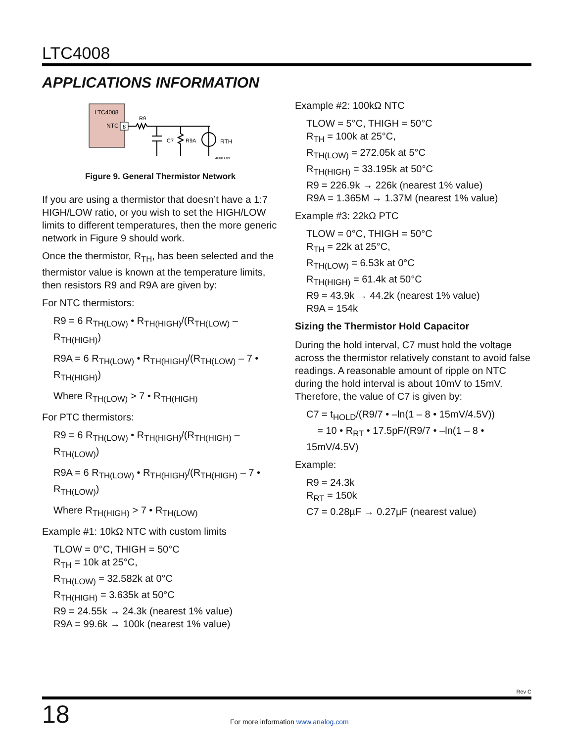LTC4008
APPLICATIONS INFORMATION
LTC4008
NTC
8
R9
C7
R9A
RTH
4008 F09
Figure 9. General Thermistor Network
If you are using a thermistor that doesn’t have a 1:7 HIGH/LOW ratio, or you wish to set the HIGH/LOW limits to different temperatures, then the more generic network in Figure 9 should work.
Once the thermistor, R<sub>TH</sub>, has been selected and the thermistor value is known at the temperature limits, then resistors R9 and R9A are given by:
For NTC thermistors:
R9 = 6 R<sub>TH(LOW)</sub> • R<sub>TH(HIGH)</sub>/(R<sub>TH(LOW)</sub> – R<sub>TH(HIGH)</sub>)
R9A = 6 R<sub>TH(LOW)</sub> • R<sub>TH(HIGH)</sub>/(R<sub>TH(LOW)</sub> – 7 • R<sub>TH(HIGH)</sub>)
Where R<sub>TH(LOW)</sub> > 7 • R<sub>TH(HIGH)</sub>
For PTC thermistors:
R9 = 6 R<sub>TH(LOW)</sub> • R<sub>TH(HIGH)</sub>/(R<sub>TH(HIGH)</sub> – R<sub>TH(LOW)</sub>)
R9A = 6 R<sub>TH(LOW)</sub> • R<sub>TH(HIGH)</sub>/(R<sub>TH(HIGH)</sub> – 7 • R<sub>TH(LOW)</sub>)
Where R<sub>TH(HIGH)</sub> > 7 • R<sub>TH(LOW)</sub>
Example #1: 10kΩ NTC with custom limits
TLOW = 0°C, THIGH = 50°C
R<sub>TH</sub> = 10k at 25°C,
R<sub>TH(LOW)</sub> = 32.582k at 0°C
R<sub>TH(HIGH)</sub> = 3.635k at 50°C
R9 = 24.55k → 24.3k (nearest 1% value)
R9A = 99.6k → 100k (nearest 1% value)
Example #2: 100kΩ NTC
TLOW = 5°C, THIGH = 50°C
R<sub>TH</sub> = 100k at 25°C,
R<sub>TH(LOW)</sub> = 272.05k at 5°C
R<sub>TH(HIGH)</sub> = 33.195k at 50°C
R9 = 226.9k → 226k (nearest 1% value)
R9A = 1.365M → 1.37M (nearest 1% value)
Example #3: 22kΩ PTC
TLOW = 0°C, THIGH = 50°C
R<sub>TH</sub> = 22k at 25°C,
R<sub>TH(LOW)</sub> = 6.53k at 0°C
R<sub>TH(HIGH)</sub> = 61.4k at 50°C
R9 = 43.9k → 44.2k (nearest 1% value)
R9A = 154k
Sizing the Thermistor Hold Capacitor
During the hold interval, C7 must hold the voltage across the thermistor relatively constant to avoid false readings. A reasonable amount of ripple on NTC during the hold interval is about 10mV to 15mV. Therefore, the value of C7 is given by:
C7 = t<sub>HOLD</sub>/(R9/7 • –ln(1 – 8 • 15mV/4.5V))
= 10 • R<sub>RT</sub> • 17.5pF/(R9/7 • –ln(1 – 8 • 15mV/4.5V)
Example:
R9 = 24.3k
R<sub>RT</sub> = 150k
C7 = 0.28µF → 0.27µF (nearest value)
Rev C
18
For more information www.analog.com